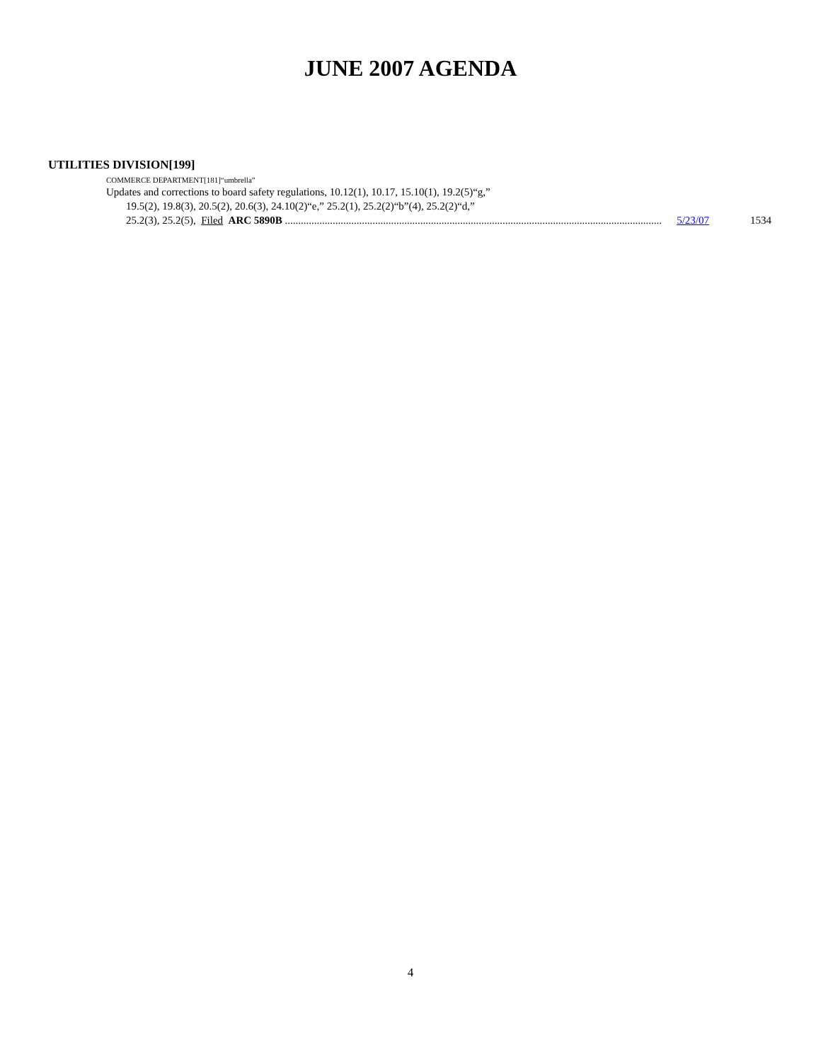JUNE 2007 AGENDA
UTILITIES DIVISION[199]
COMMERCE DEPARTMENT[181]“umbrella”
Updates and corrections to board safety regulations, 10.12(1), 10.17, 15.10(1), 19.2(5)“g,”
19.5(2), 19.8(3), 20.5(2), 20.6(3), 24.10(2)“e,” 25.2(1), 25.2(2)“b”(4), 25.2(2)“d,”
25.2(3), 25.2(5), Filed ARC 5890B .............................................................................................................................................. 5/23/07 1534
4